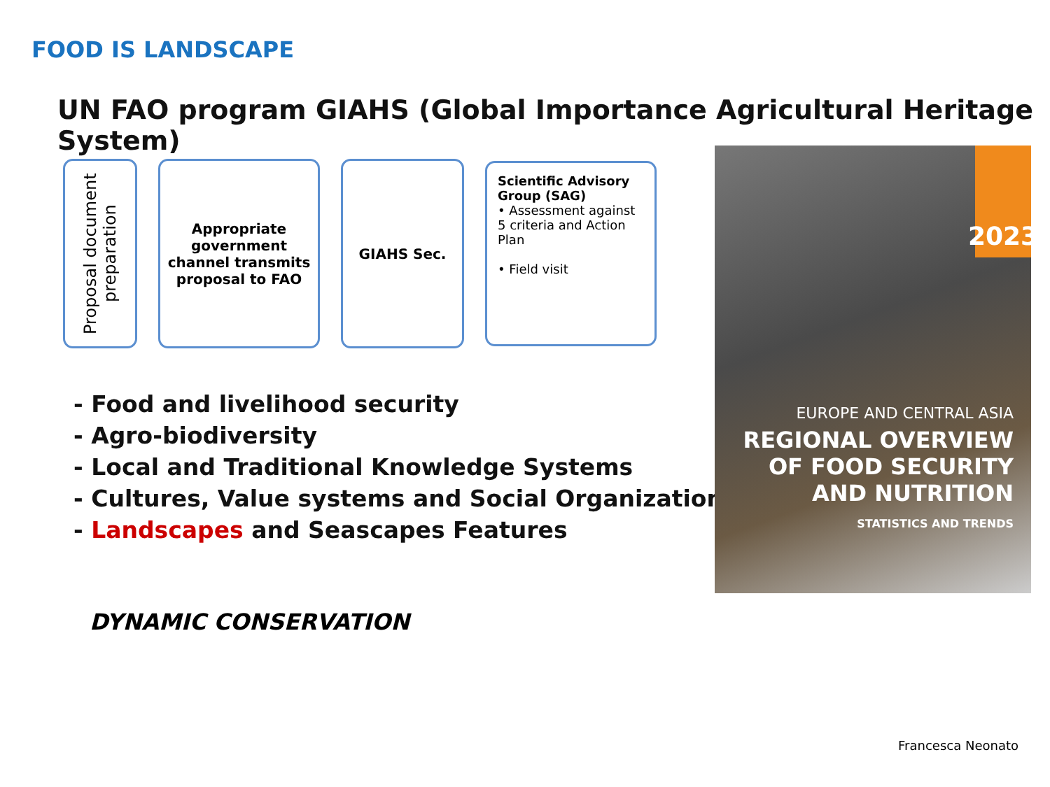FOOD IS LANDSCAPE
UN FAO program GIAHS (Global Importance Agricultural Heritage System)
Proposal document preparation
Appropriate government channel transmits proposal to FAO
GIAHS Sec.
Scientific Advisory Group (SAG)
• Assessment against 5 criteria and Action Plan
• Field visit
- Food and livelihood security
- Agro-biodiversity
- Local and Traditional Knowledge Systems
- Cultures, Value systems and Social Organizations
- Landscapes and Seascapes Features
DYNAMIC CONSERVATION
2023
EUROPE AND CENTRAL ASIA
REGIONAL OVERVIEW
OF FOOD SECURITY
AND NUTRITION
STATISTICS AND TRENDS
Francesca Neonato